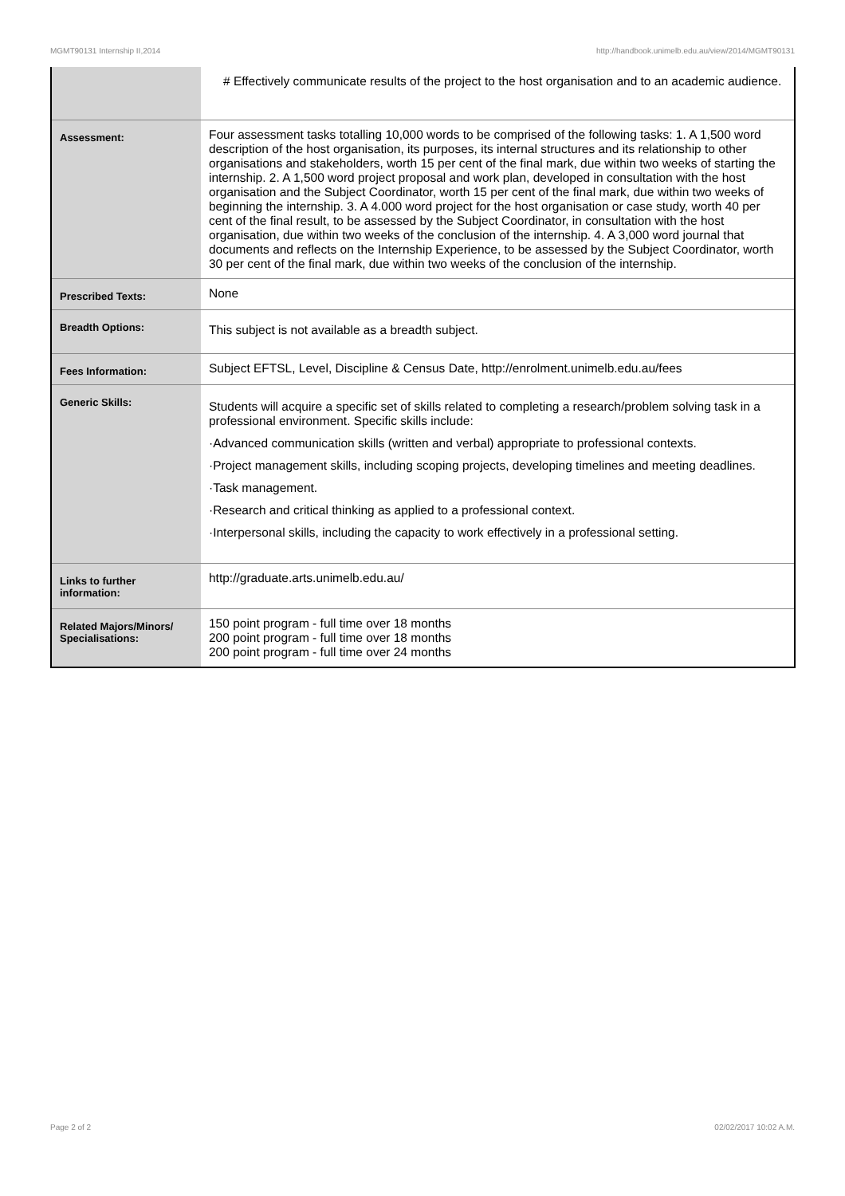MGMT90131 Internship II,2014 http://handbook.unimelb.edu.au/view/2014/MGMT90131
| | # Effectively communicate results of the project to the host organisation and to an academic audience. |
| Assessment: | Four assessment tasks totalling 10,000 words to be comprised of the following tasks: 1. A 1,500 word description of the host organisation, its purposes, its internal structures and its relationship to other organisations and stakeholders, worth 15 per cent of the final mark, due within two weeks of starting the internship. 2. A 1,500 word project proposal and work plan, developed in consultation with the host organisation and the Subject Coordinator, worth 15 per cent of the final mark, due within two weeks of beginning the internship. 3. A 4.000 word project for the host organisation or case study, worth 40 per cent of the final result, to be assessed by the Subject Coordinator, in consultation with the host organisation, due within two weeks of the conclusion of the internship. 4. A 3,000 word journal that documents and reflects on the Internship Experience, to be assessed by the Subject Coordinator, worth 30 per cent of the final mark, due within two weeks of the conclusion of the internship. |
| Prescribed Texts: | None |
| Breadth Options: | This subject is not available as a breadth subject. |
| Fees Information: | Subject EFTSL, Level, Discipline & Census Date, http://enrolment.unimelb.edu.au/fees |
| Generic Skills: | Students will acquire a specific set of skills related to completing a research/problem solving task in a professional environment. Specific skills include: ·Advanced communication skills (written and verbal) appropriate to professional contexts. ·Project management skills, including scoping projects, developing timelines and meeting deadlines. ·Task management. ·Research and critical thinking as applied to a professional context. ·Interpersonal skills, including the capacity to work effectively in a professional setting. |
| Links to further information: | http://graduate.arts.unimelb.edu.au/ |
| Related Majors/Minors/ Specialisations: | 150 point program - full time over 18 months 200 point program - full time over 18 months 200 point program - full time over 24 months |
Page 2 of 2 02/02/2017 10:02 A.M.